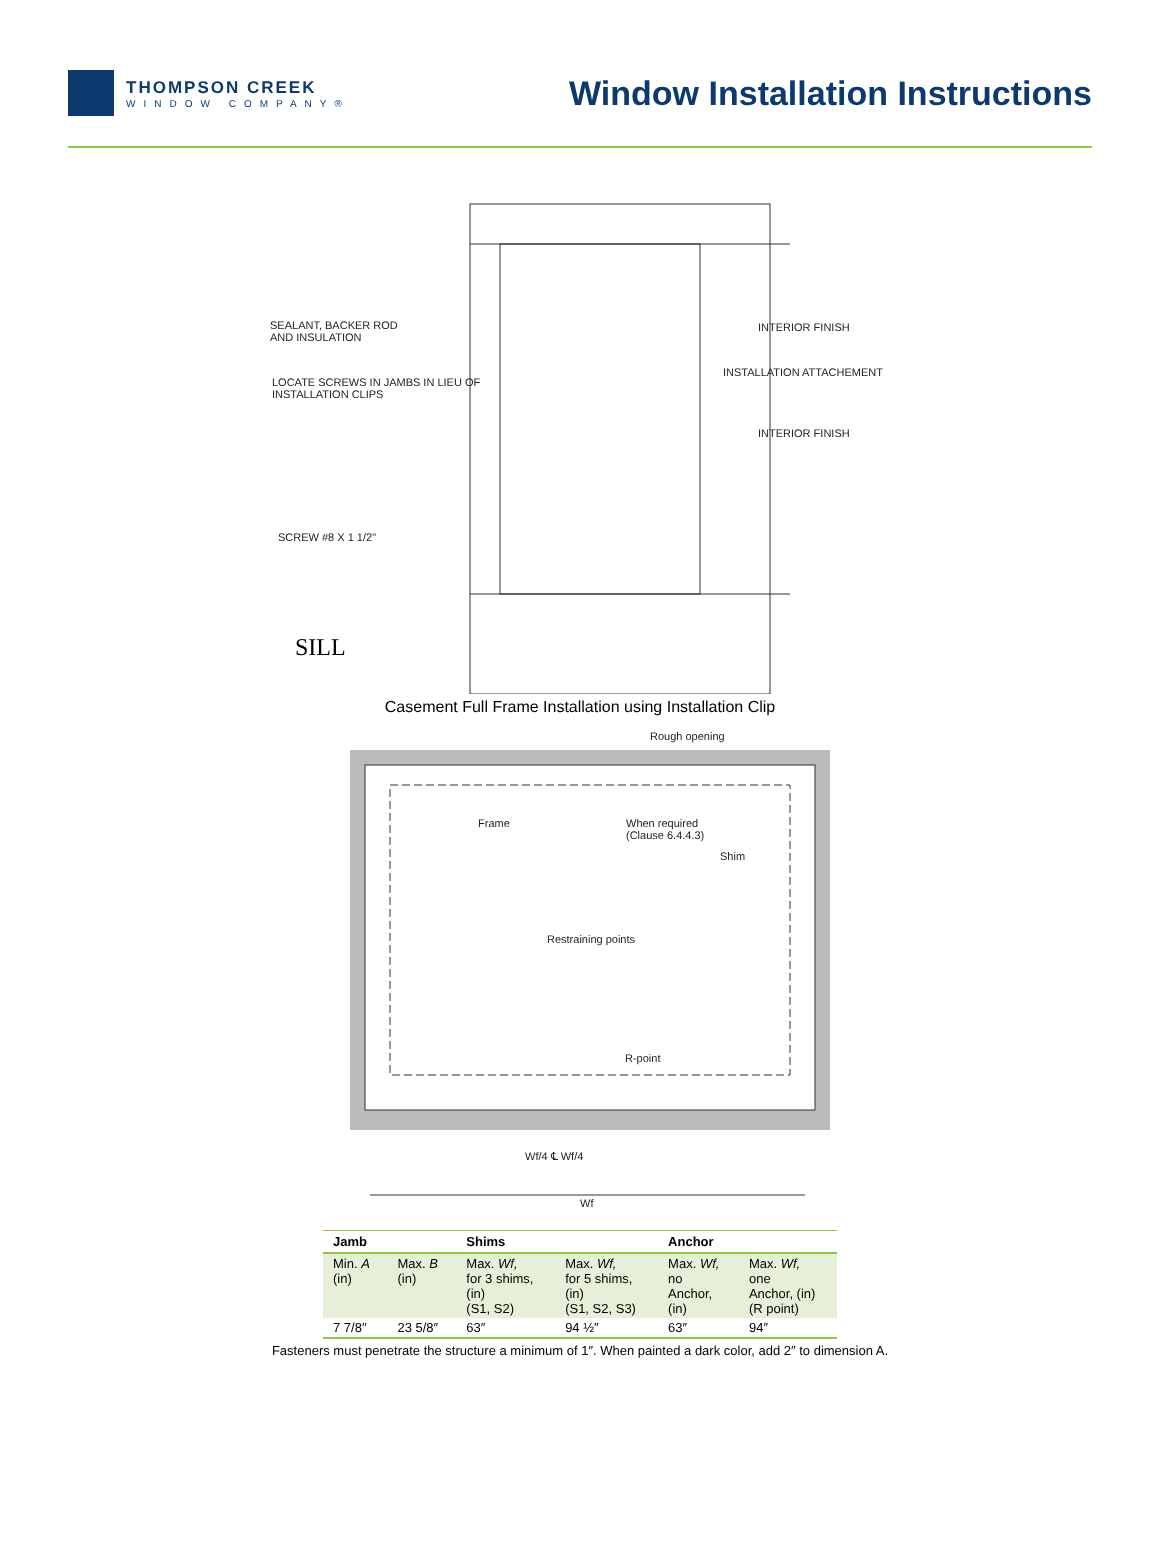THOMPSON CREEK
WINDOW COMPANY®
Window Installation Instructions
SEALANT, BACKER ROD
AND INSULATION
INTERIOR FINISH
LOCATE SCREWS IN JAMBS IN LIEU OF
INSTALLATION CLIPS
INSTALLATION ATTACHEMENT
INTERIOR FINISH
SCREW #8 X 1 1/2"
SILL
Casement Full Frame Installation using Installation Clip
Rough opening
Frame
When required
(Clause 6.4.4.3)
Shim
Restraining points
R-point
Wf/4 ℄ Wf/4
Wf
| Jamb | | Shims | | Anchor | |
| --- | --- | --- | --- | --- | --- |
| Min. A (in) | Max. B (in) | Max. Wf, for 3 shims, (in) (S1, S2) | Max. Wf, for 5 shims, (in) (S1, S2, S3) | Max. Wf, no Anchor, (in) | Max. Wf, one Anchor, (in) (R point) |
| 7 7/8″ | 23 5/8″ | 63″ | 94 ½″ | 63″ | 94″ |
Fasteners must penetrate the structure a minimum of 1″. When painted a dark color, add 2″ to dimension A.